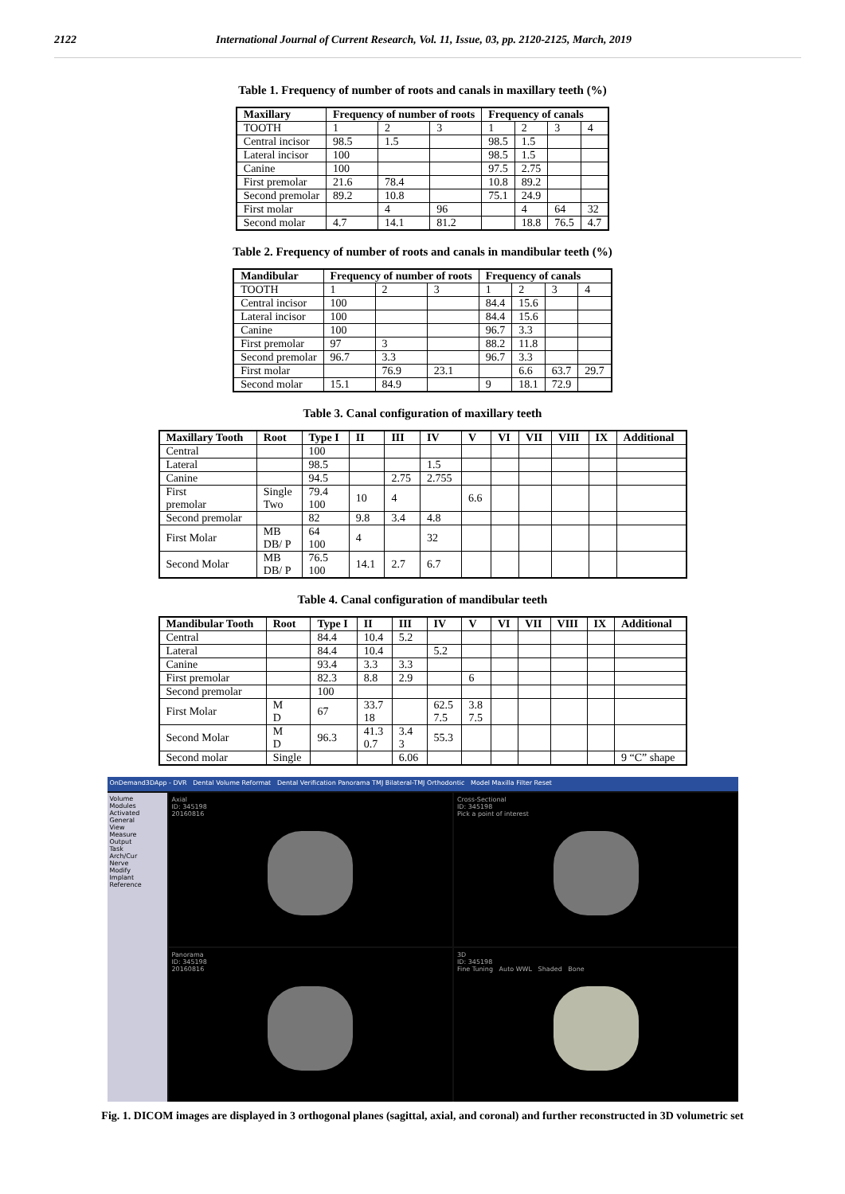2122 International Journal of Current Research, Vol. 11, Issue, 03, pp. 2120-2125, March, 2019
Table 1. Frequency of number of roots and canals in maxillary teeth (%)
| Maxillary | Frequency of number of roots | | | Frequency of canals | | | |
| --- | --- | --- | --- | --- | --- | --- | --- |
| TOOTH | 1 | 2 | 3 | 1 | 2 | 3 | 4 |
| Central incisor | 98.5 | 1.5 | | 98.5 | 1.5 | | |
| Lateral incisor | 100 | | | 98.5 | 1.5 | | |
| Canine | 100 | | | 97.5 | 2.75 | | |
| First premolar | 21.6 | 78.4 | | 10.8 | 89.2 | | |
| Second premolar | 89.2 | 10.8 | | 75.1 | 24.9 | | |
| First molar | | 4 | 96 | | 4 | 64 | 32 |
| Second molar | 4.7 | 14.1 | 81.2 | | 18.8 | 76.5 | 4.7 |
Table 2. Frequency of number of roots and canals in mandibular teeth (%)
| Mandibular | Frequency of number of roots | | | Frequency of canals | | | |
| --- | --- | --- | --- | --- | --- | --- | --- |
| TOOTH | 1 | 2 | 3 | 1 | 2 | 3 | 4 |
| Central incisor | 100 | | | 84.4 | 15.6 | | |
| Lateral incisor | 100 | | | 84.4 | 15.6 | | |
| Canine | 100 | | | 96.7 | 3.3 | | |
| First premolar | 97 | 3 | | 88.2 | 11.8 | | |
| Second premolar | 96.7 | 3.3 | | 96.7 | 3.3 | | |
| First molar | | 76.9 | 23.1 | | 6.6 | 63.7 | 29.7 |
| Second molar | 15.1 | 84.9 | | 9 | 18.1 | 72.9 | |
Table 3. Canal configuration of maxillary teeth
| Maxillary Tooth | Root | Type I | II | III | IV | V | VI | VII | VIII | IX | Additional |
| --- | --- | --- | --- | --- | --- | --- | --- | --- | --- | --- | --- |
| Central | | 100 | | | | | | | | | |
| Lateral | | 98.5 | | | 1.5 | | | | | | |
| Canine | | 94.5 | | 2.75 | 2.755 | | | | | | |
| First premolar | Single Two | 79.4 100 | 10 | 4 | | 6.6 | | | | | |
| Second premolar | | 82 | 9.8 | 3.4 | 4.8 | | | | | | |
| First Molar | MB DB/ P | 64 100 | 4 | | 32 | | | | | | |
| Second Molar | MB DB/ P | 76.5 100 | 14.1 | 2.7 | 6.7 | | | | | | |
Table 4. Canal configuration of mandibular teeth
| Mandibular Tooth | Root | Type I | II | III | IV | V | VI | VII | VIII | IX | Additional |
| --- | --- | --- | --- | --- | --- | --- | --- | --- | --- | --- | --- |
| Central | | 84.4 | 10.4 | 5.2 | | | | | | | |
| Lateral | | 84.4 | 10.4 | | 5.2 | | | | | | |
| Canine | | 93.4 | 3.3 | 3.3 | | | | | | | |
| First premolar | | 82.3 | 8.8 | 2.9 | | 6 | | | | | |
| Second premolar | | 100 | | | | | | | | | |
| First Molar | M D | 67 | 33.7 18 | | 62.5 7.5 | 3.8 7.5 | | | | | |
| Second Molar | M D | 96.3 | 41.3 0.7 | 3.4 3 | 55.3 | | | | | | |
| Second molar | Single | | | 6.06 | | | | | | | 9 “C” shape |
OnDemand3DApp - DVR Dental Volume Reformat Dental Verification Panorama TMJ Bilateral-TMJ Orthodontic Model Maxilla Filter Reset
Volume
Modules
Activated
General
View
Measure
Output
Task
Arch/Cur
Nerve
Modify
Implant
Reference
Axial
ID: 345198
20160816
Cross-Sectional
ID: 345198
Pick a point of interest
Panorama
ID: 345198
20160816
3D
ID: 345198
Fine Tuning Auto WWL Shaded Bone
Fig. 1. DICOM images are displayed in 3 orthogonal planes (sagittal, axial, and coronal) and further reconstructed in 3D volumetric set